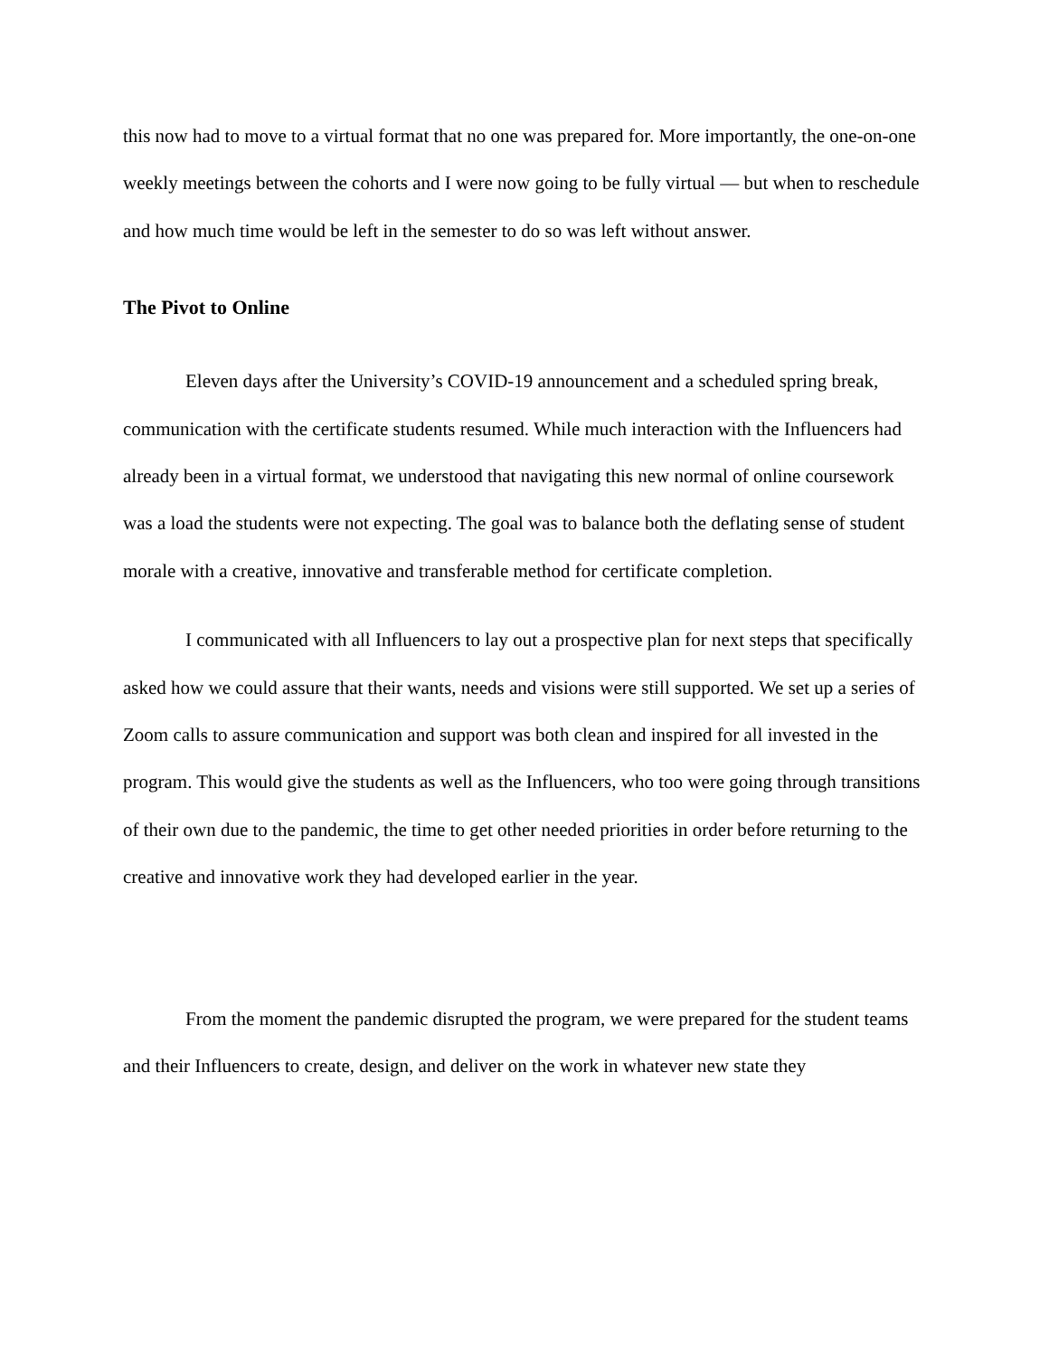this now had to move to a virtual format that no one was prepared for. More importantly, the one-on-one weekly meetings between the cohorts and I were now going to be fully virtual — but when to reschedule and how much time would be left in the semester to do so was left without answer.
The Pivot to Online
Eleven days after the University’s COVID-19 announcement and a scheduled spring break, communication with the certificate students resumed. While much interaction with the Influencers had already been in a virtual format, we understood that navigating this new normal of online coursework was a load the students were not expecting. The goal was to balance both the deflating sense of student morale with a creative, innovative and transferable method for certificate completion.
I communicated with all Influencers to lay out a prospective plan for next steps that specifically asked how we could assure that their wants, needs and visions were still supported. We set up a series of Zoom calls to assure communication and support was both clean and inspired for all invested in the program. This would give the students as well as the Influencers, who too were going through transitions of their own due to the pandemic, the time to get other needed priorities in order before returning to the creative and innovative work they had developed earlier in the year.
From the moment the pandemic disrupted the program, we were prepared for the student teams and their Influencers to create, design, and deliver on the work in whatever new state they